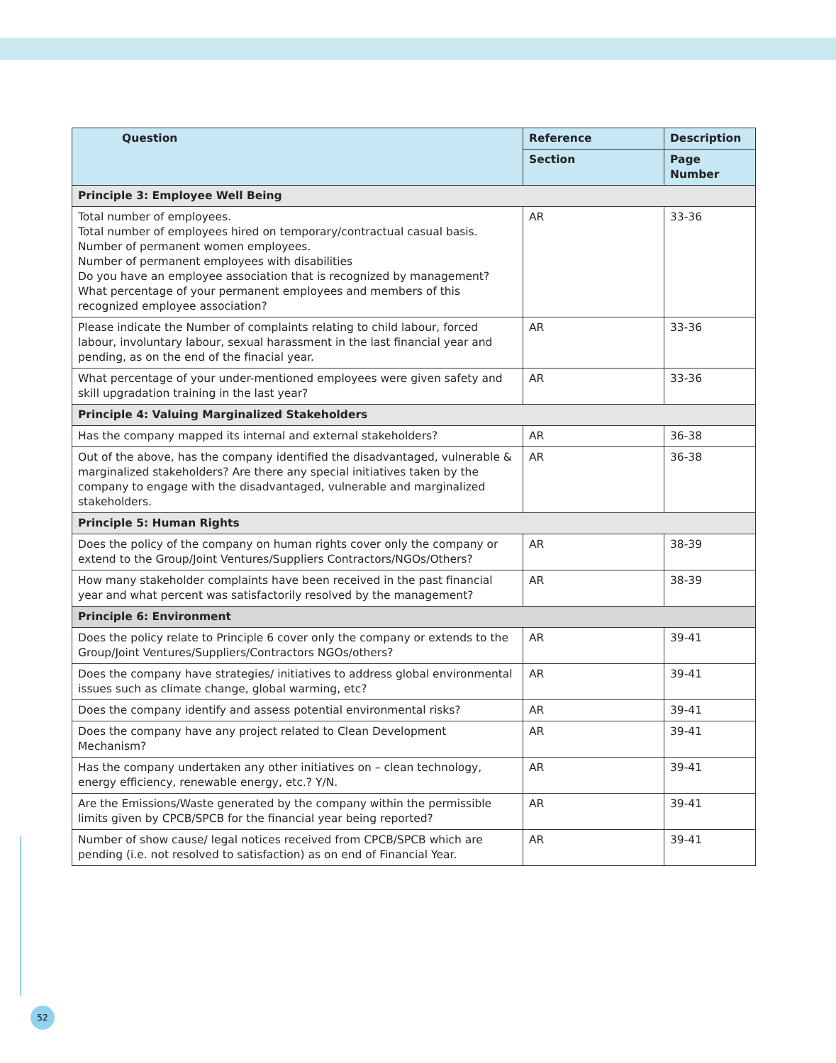| Question | Reference | Description |
| --- | --- | --- |
| | Section | Page Number |
| Principle 3: Employee Well Being | | |
| Total number of employees. Total number of employees hired on temporary/contractual casual basis. Number of permanent women employees. Number of permanent employees with disabilities Do you have an employee association that is recognized by management? What percentage of your permanent employees and members of this recognized employee association? | AR | 33-36 |
| Please indicate the Number of complaints relating to child labour, forced labour, involuntary labour, sexual harassment in the last financial year and pending, as on the end of the finacial year. | AR | 33-36 |
| What percentage of your under-mentioned employees were given safety and skill upgradation training in the last year? | AR | 33-36 |
| Principle 4: Valuing Marginalized Stakeholders | | |
| Has the company mapped its internal and external stakeholders? | AR | 36-38 |
| Out of the above, has the company identified the disadvantaged, vulnerable & marginalized stakeholders? Are there any special initiatives taken by the company to engage with the disadvantaged, vulnerable and marginalized stakeholders. | AR | 36-38 |
| Principle 5: Human Rights | | |
| Does the policy of the company on human rights cover only the company or extend to the Group/Joint Ventures/Suppliers Contractors/NGOs/Others? | AR | 38-39 |
| How many stakeholder complaints have been received in the past financial year and what percent was satisfactorily resolved by the management? | AR | 38-39 |
| Principle 6: Environment | | |
| Does the policy relate to Principle 6 cover only the company or extends to the Group/Joint Ventures/Suppliers/Contractors NGOs/others? | AR | 39-41 |
| Does the company have strategies/ initiatives to address global environmental issues such as climate change, global warming, etc? | AR | 39-41 |
| Does the company identify and assess potential environmental risks? | AR | 39-41 |
| Does the company have any project related to Clean Development Mechanism? | AR | 39-41 |
| Has the company undertaken any other initiatives on – clean technology, energy efficiency, renewable energy, etc.? Y/N. | AR | 39-41 |
| Are the Emissions/Waste generated by the company within the permissible limits given by CPCB/SPCB for the financial year being reported? | AR | 39-41 |
| Number of show cause/ legal notices received from CPCB/SPCB which are pending (i.e. not resolved to satisfaction) as on end of Financial Year. | AR | 39-41 |
52